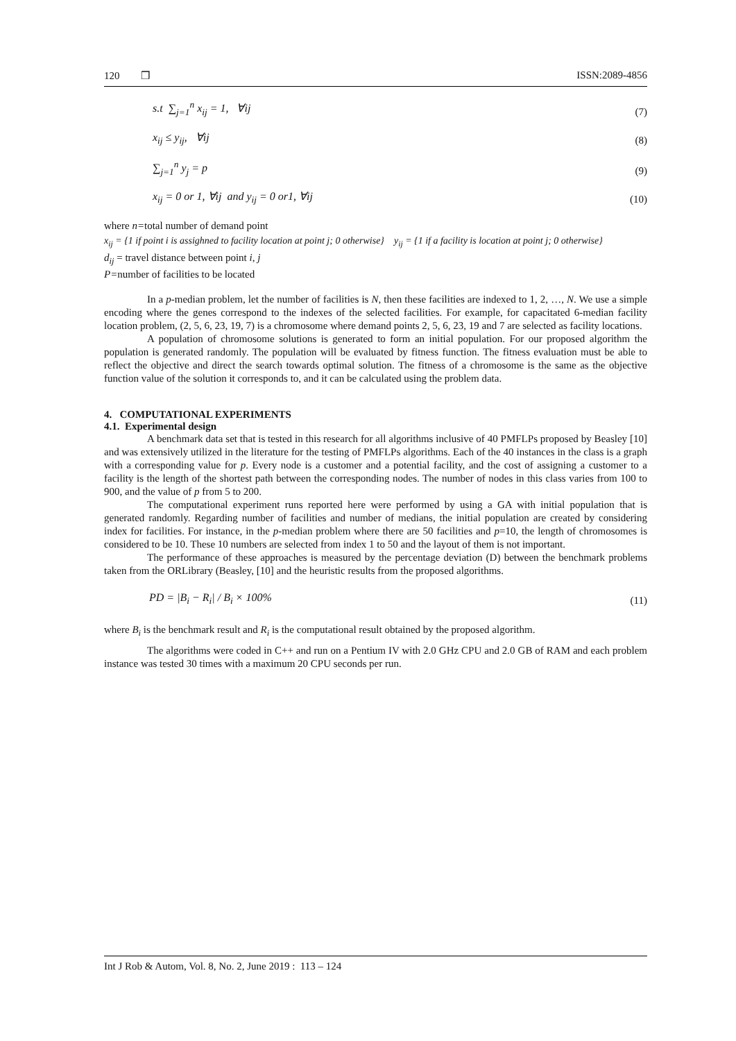120 ❒ ISSN:2089-4856
s.t ∑<sub>j=1</sub><sup>n</sup> x<sub>ij</sub> = 1, ∀ij (7)
x<sub>ij</sub> ≤ y<sub>ij</sub>, ∀ij (8)
∑<sub>j=1</sub><sup>n</sup> y<sub>j</sub> = p (9)
x<sub>ij</sub> = 0 or 1, ∀ij and y<sub>ij</sub> = 0 or1, ∀ij (10)
where n=total number of demand point
x<sub>ij</sub> = {1 if point i is assighned to facility location at point j; 0 otherwise} y<sub>ij</sub> = {1 if a facility is location at point j; 0 otherwise}
d<sub>ij</sub> = travel distance between point i, j
P=number of facilities to be located
In a p-median problem, let the number of facilities is N, then these facilities are indexed to 1, 2, …, N. We use a simple encoding where the genes correspond to the indexes of the selected facilities. For example, for capacitated 6-median facility location problem, (2, 5, 6, 23, 19, 7) is a chromosome where demand points 2, 5, 6, 23, 19 and 7 are selected as facility locations.
A population of chromosome solutions is generated to form an initial population. For our proposed algorithm the population is generated randomly. The population will be evaluated by fitness function. The fitness evaluation must be able to reflect the objective and direct the search towards optimal solution. The fitness of a chromosome is the same as the objective function value of the solution it corresponds to, and it can be calculated using the problem data.
4. COMPUTATIONAL EXPERIMENTS
4.1. Experimental design
A benchmark data set that is tested in this research for all algorithms inclusive of 40 PMFLPs proposed by Beasley [10] and was extensively utilized in the literature for the testing of PMFLPs algorithms. Each of the 40 instances in the class is a graph with a corresponding value for p. Every node is a customer and a potential facility, and the cost of assigning a customer to a facility is the length of the shortest path between the corresponding nodes. The number of nodes in this class varies from 100 to 900, and the value of p from 5 to 200.
The computational experiment runs reported here were performed by using a GA with initial population that is generated randomly. Regarding number of facilities and number of medians, the initial population are created by considering index for facilities. For instance, in the p-median problem where there are 50 facilities and p=10, the length of chromosomes is considered to be 10. These 10 numbers are selected from index 1 to 50 and the layout of them is not important.
The performance of these approaches is measured by the percentage deviation (D) between the benchmark problems taken from the ORLibrary (Beasley, [10] and the heuristic results from the proposed algorithms.
PD = |B<sub>i</sub> − R<sub>i</sub>| / B<sub>i</sub> × 100% (11)
where B<sub>i</sub> is the benchmark result and R<sub>i</sub> is the computational result obtained by the proposed algorithm.
The algorithms were coded in C++ and run on a Pentium IV with 2.0 GHz CPU and 2.0 GB of RAM and each problem instance was tested 30 times with a maximum 20 CPU seconds per run.
Int J Rob & Autom, Vol. 8, No. 2, June 2019 : 113 – 124